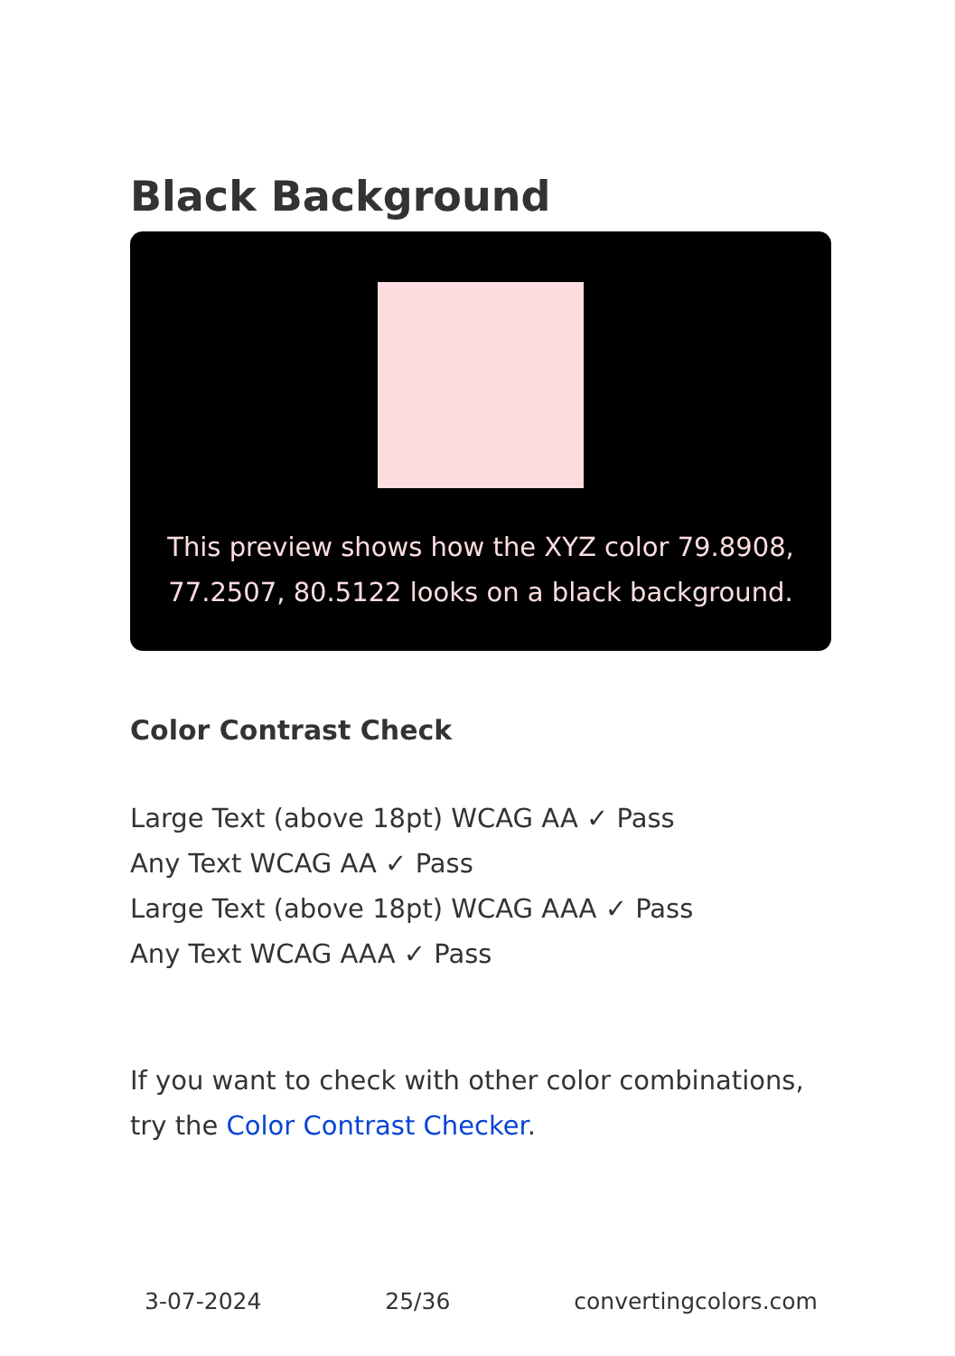Black Background
This preview shows how the XYZ color 79.8908, 77.2507, 80.5122 looks on a black background.
Color Contrast Check
Large Text (above 18pt) WCAG AA ✓ Pass
Any Text WCAG AA ✓ Pass
Large Text (above 18pt) WCAG AAA ✓ Pass
Any Text WCAG AAA ✓ Pass
If you want to check with other color combinations, try the Color Contrast Checker.
3-07-2024 25/36 convertingcolors.com